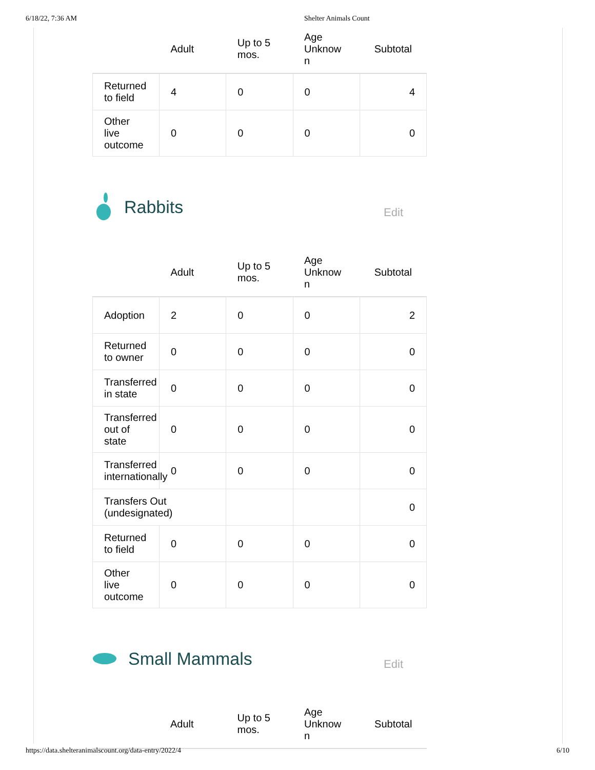6/18/22, 7:36 AM Shelter Animals Count
| | Adult | Up to 5 mos. | Age Unknow n | Subtotal |
| --- | --- | --- | --- | --- |
| Returned to field | 4 | 0 | 0 | 4 |
| Other live outcome | 0 | 0 | 0 | 0 |
Rabbits
Edit
| | Adult | Up to 5 mos. | Age Unknow n | Subtotal |
| --- | --- | --- | --- | --- |
| Adoption | 2 | 0 | 0 | 2 |
| Returned to owner | 0 | 0 | 0 | 0 |
| Transferred in state | 0 | 0 | 0 | 0 |
| Transferred out of state | 0 | 0 | 0 | 0 |
| Transferred internationally | 0 | 0 | 0 | 0 |
| Transfers Out (undesignated) | | | | 0 |
| Returned to field | 0 | 0 | 0 | 0 |
| Other live outcome | 0 | 0 | 0 | 0 |
Small Mammals
Edit
| | Adult | Up to 5 mos. | Age Unknow n | Subtotal |
| --- | --- | --- | --- | --- |
https://data.shelteranimalscount.org/data-entry/2022/4 6/10